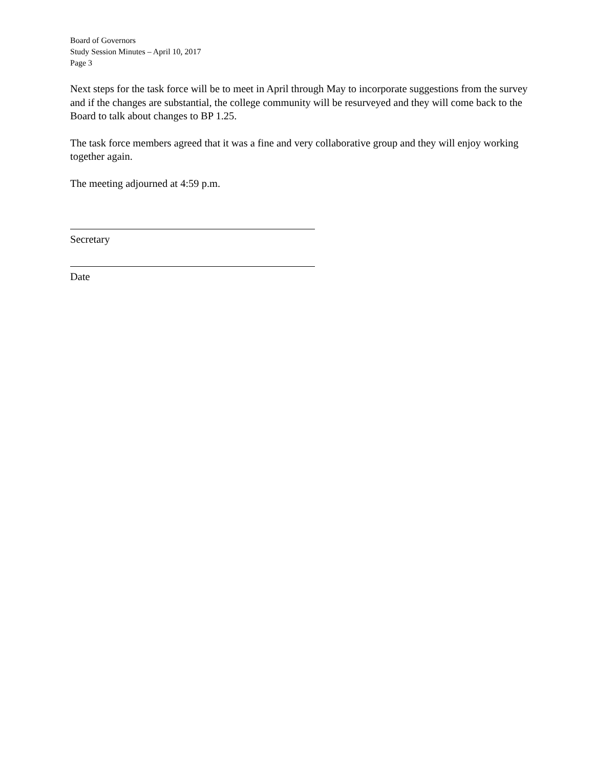Board of Governors
Study Session Minutes – April 10, 2017
Page 3
Next steps for the task force will be to meet in April through May to incorporate suggestions from the survey and if the changes are substantial, the college community will be resurveyed and they will come back to the Board to talk about changes to BP 1.25.
The task force members agreed that it was a fine and very collaborative group and they will enjoy working together again.
The meeting adjourned at 4:59 p.m.
Secretary
Date